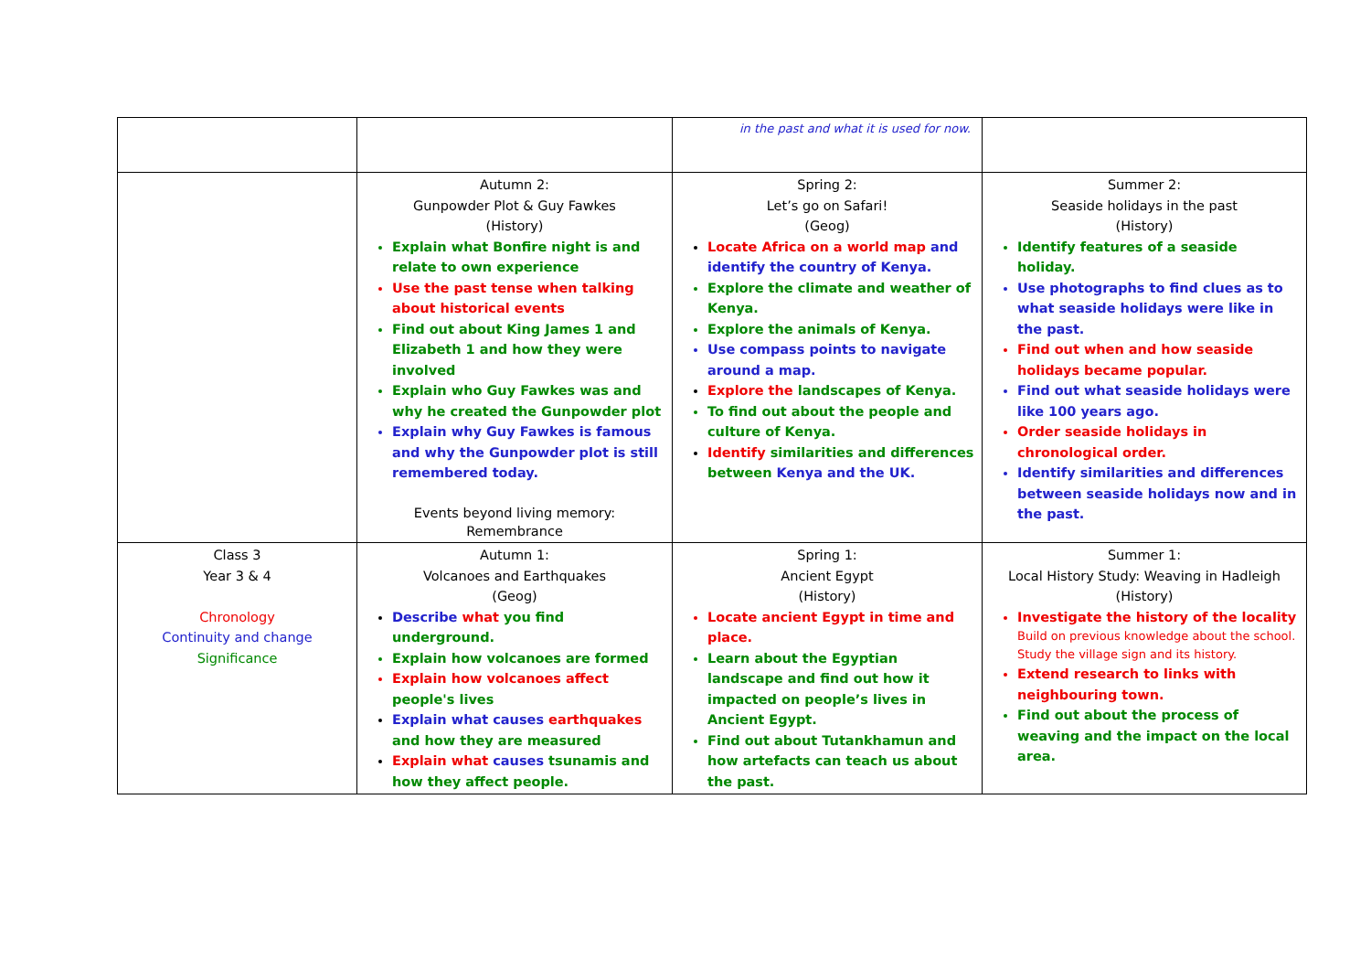| | | in the past and what it is used for now. | |
| | Autumn 2: Gunpowder Plot & Guy Fawkes (History) Explain what Bonfire night is and relate to own experience Use the past tense when talking about historical events Find out about King James 1 and Elizabeth 1 and how they were involved Explain who Guy Fawkes was and why he created the Gunpowder plot Explain why Guy Fawkes is famous and why the Gunpowder plot is still remembered today. Events beyond living memory: Remembrance | Spring 2: Let’s go on Safari! (Geog) Locate Africa on a world map and identify the country of Kenya. Explore the climate and weather of Kenya. Explore the animals of Kenya. Use compass points to navigate around a map. Explore the landscapes of Kenya. To find out about the people and culture of Kenya. Identify similarities and differences between Kenya and the UK. | Summer 2: Seaside holidays in the past (History) Identify features of a seaside holiday. Use photographs to find clues as to what seaside holidays were like in the past. Find out when and how seaside holidays became popular. Find out what seaside holidays were like 100 years ago. Order seaside holidays in chronological order. Identify similarities and differences between seaside holidays now and in the past. |
| Class 3 Year 3 & 4 Chronology Continuity and change Significance | Autumn 1: Volcanoes and Earthquakes (Geog) Describe what you find underground. Explain how volcanoes are formed Explain how volcanoes affect people's lives Explain what causes earthquakes and how they are measured Explain what causes tsunamis and how they affect people. | Spring 1: Ancient Egypt (History) Locate ancient Egypt in time and place. Learn about the Egyptian landscape and find out how it impacted on people’s lives in Ancient Egypt. Find out about Tutankhamun and how artefacts can teach us about the past. | Summer 1: Local History Study: Weaving in Hadleigh (History) Investigate the history of the locality Build on previous knowledge about the school. Study the village sign and its history. Extend research to links with neighbouring town. Find out about the process of weaving and the impact on the local area. |